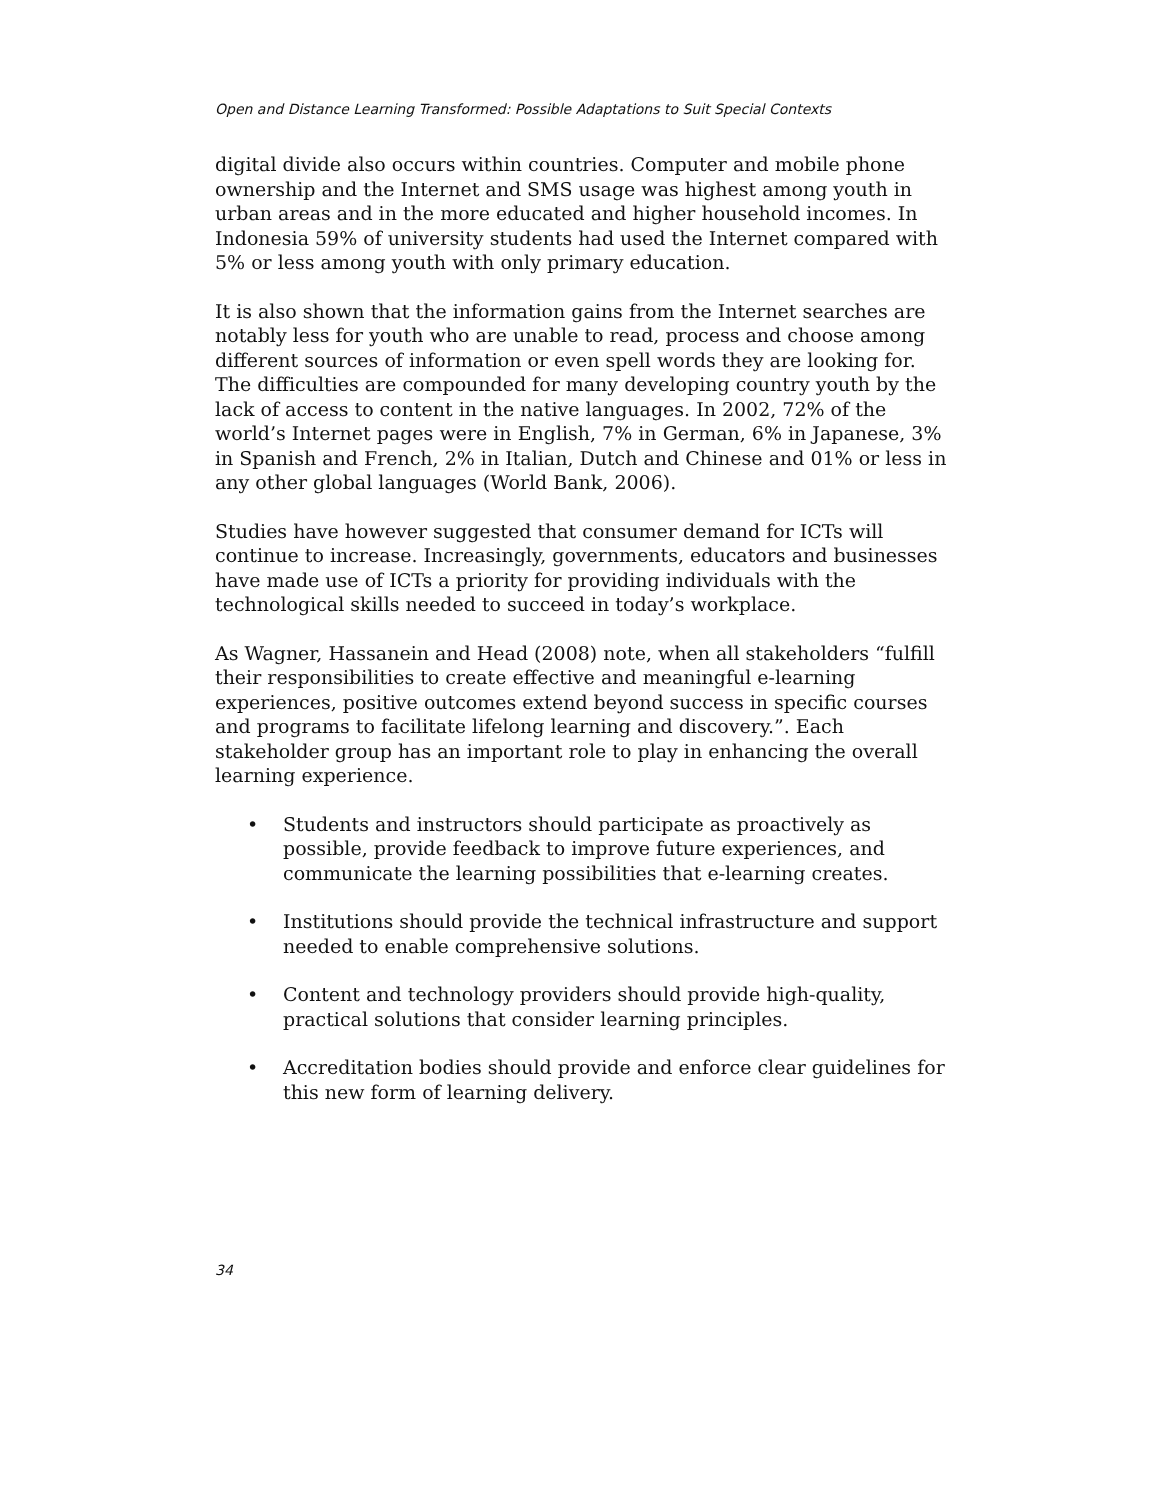Open and Distance Learning Transformed: Possible Adaptations to Suit Special Contexts
digital divide also occurs within countries. Computer and mobile phone ownership and the Internet and SMS usage was highest among youth in urban areas and in the more educated and higher household incomes. In Indonesia 59% of university students had used the Internet compared with 5% or less among youth with only primary education.
It is also shown that the information gains from the Internet searches are notably less for youth who are unable to read, process and choose among different sources of information or even spell words they are looking for. The difficulties are compounded for many developing country youth by the lack of access to content in the native languages. In 2002, 72% of the world’s Internet pages were in English, 7% in German, 6% in Japanese, 3% in Spanish and French, 2% in Italian, Dutch and Chinese and 01% or less in any other global languages (World Bank, 2006).
Studies have however suggested that consumer demand for ICTs will continue to increase. Increasingly, governments, educators and businesses have made use of ICTs a priority for providing individuals with the technological skills needed to succeed in today’s workplace.
As Wagner, Hassanein and Head (2008) note, when all stakeholders “fulfill their responsibilities to create effective and meaningful e-learning experiences, positive outcomes extend beyond success in specific courses and programs to facilitate lifelong learning and discovery.”. Each stakeholder group has an important role to play in enhancing the overall learning experience.
• Students and instructors should participate as proactively as possible, provide feedback to improve future experiences, and communicate the learning possibilities that e-learning creates.
• Institutions should provide the technical infrastructure and support needed to enable comprehensive solutions.
• Content and technology providers should provide high-quality, practical solutions that consider learning principles.
• Accreditation bodies should provide and enforce clear guidelines for this new form of learning delivery.
34